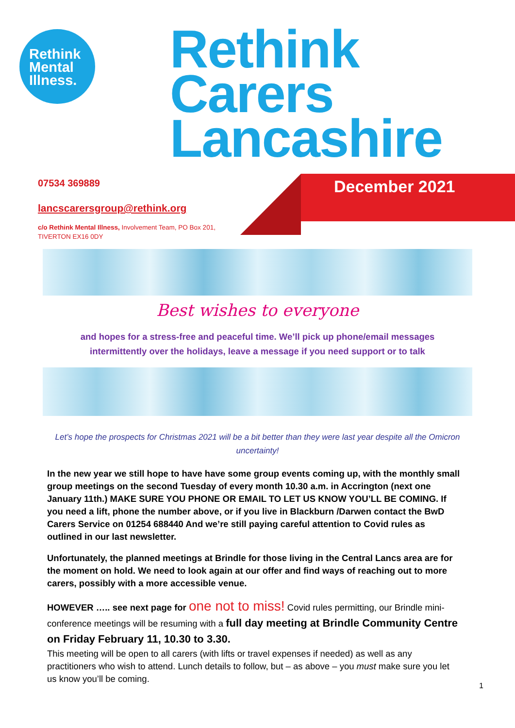Rethink
Mental
Illness.
Rethink
Carers
Lancashire
December 2021
07534 369889
lancscarersgroup@rethink.org
c/o Rethink Mental Illness, Involvement Team, PO Box 201,
TIVERTON EX16 0DY
Best wishes to everyone
and hopes for a stress-free and peaceful time. We’ll pick up phone/email messages
intermittently over the holidays, leave a message if you need support or to talk
Let’s hope the prospects for Christmas 2021 will be a bit better than they were last year despite all the Omicron uncertainty!
In the new year we still hope to have have some group events coming up, with the monthly small group meetings on the second Tuesday of every month 10.30 a.m. in Accrington (next one January 11th.) MAKE SURE YOU PHONE OR EMAIL TO LET US KNOW YOU’LL BE COMING. If you need a lift, phone the number above, or if you live in Blackburn /Darwen contact the BwD Carers Service on 01254 688440 And we’re still paying careful attention to Covid rules as outlined in our last newsletter.
Unfortunately, the planned meetings at Brindle for those living in the Central Lancs area are for the moment on hold. We need to look again at our offer and find ways of reaching out to more carers, possibly with a more accessible venue.
HOWEVER ….. see next page for one not to miss! Covid rules permitting, our Brindle mini-conference meetings will be resuming with a full day meeting at Brindle Community Centre on Friday February 11, 10.30 to 3.30.
This meeting will be open to all carers (with lifts or travel expenses if needed) as well as any practitioners who wish to attend. Lunch details to follow, but – as above – you must make sure you let us know you’ll be coming.
1